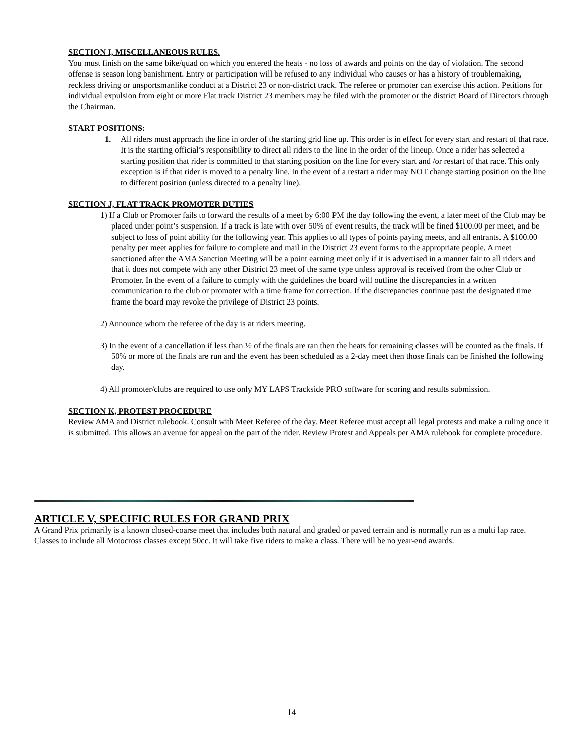SECTION I, MISCELLANEOUS RULES.
You must finish on the same bike/quad on which you entered the heats - no loss of awards and points on the day of violation. The second offense is season long banishment. Entry or participation will be refused to any individual who causes or has a history of troublemaking, reckless driving or unsportsmanlike conduct at a District 23 or non-district track. The referee or promoter can exercise this action. Petitions for individual expulsion from eight or more Flat track District 23 members may be filed with the promoter or the district Board of Directors through the Chairman.
START POSITIONS:
1. All riders must approach the line in order of the starting grid line up. This order is in effect for every start and restart of that race. It is the starting official’s responsibility to direct all riders to the line in the order of the lineup. Once a rider has selected a starting position that rider is committed to that starting position on the line for every start and /or restart of that race. This only exception is if that rider is moved to a penalty line. In the event of a restart a rider may NOT change starting position on the line to different position (unless directed to a penalty line).
SECTION J, FLAT TRACK PROMOTER DUTIES
1) If a Club or Promoter fails to forward the results of a meet by 6:00 PM the day following the event, a later meet of the Club may be placed under point’s suspension. If a track is late with over 50% of event results, the track will be fined $100.00 per meet, and be subject to loss of point ability for the following year. This applies to all types of points paying meets, and all entrants. A $100.00 penalty per meet applies for failure to complete and mail in the District 23 event forms to the appropriate people. A meet sanctioned after the AMA Sanction Meeting will be a point earning meet only if it is advertised in a manner fair to all riders and that it does not compete with any other District 23 meet of the same type unless approval is received from the other Club or Promoter. In the event of a failure to comply with the guidelines the board will outline the discrepancies in a written communication to the club or promoter with a time frame for correction. If the discrepancies continue past the designated time frame the board may revoke the privilege of District 23 points.
2) Announce whom the referee of the day is at riders meeting.
3) In the event of a cancellation if less than ½ of the finals are ran then the heats for remaining classes will be counted as the finals. If 50% or more of the finals are run and the event has been scheduled as a 2-day meet then those finals can be finished the following day.
4) All promoter/clubs are required to use only MY LAPS Trackside PRO software for scoring and results submission.
SECTION K, PROTEST PROCEDURE
Review AMA and District rulebook. Consult with Meet Referee of the day. Meet Referee must accept all legal protests and make a ruling once it is submitted. This allows an avenue for appeal on the part of the rider. Review Protest and Appeals per AMA rulebook for complete procedure.
ARTICLE V, SPECIFIC RULES FOR GRAND PRIX
A Grand Prix primarily is a known closed-coarse meet that includes both natural and graded or paved terrain and is normally run as a multi lap race. Classes to include all Motocross classes except 50cc. It will take five riders to make a class. There will be no year-end awards.
14